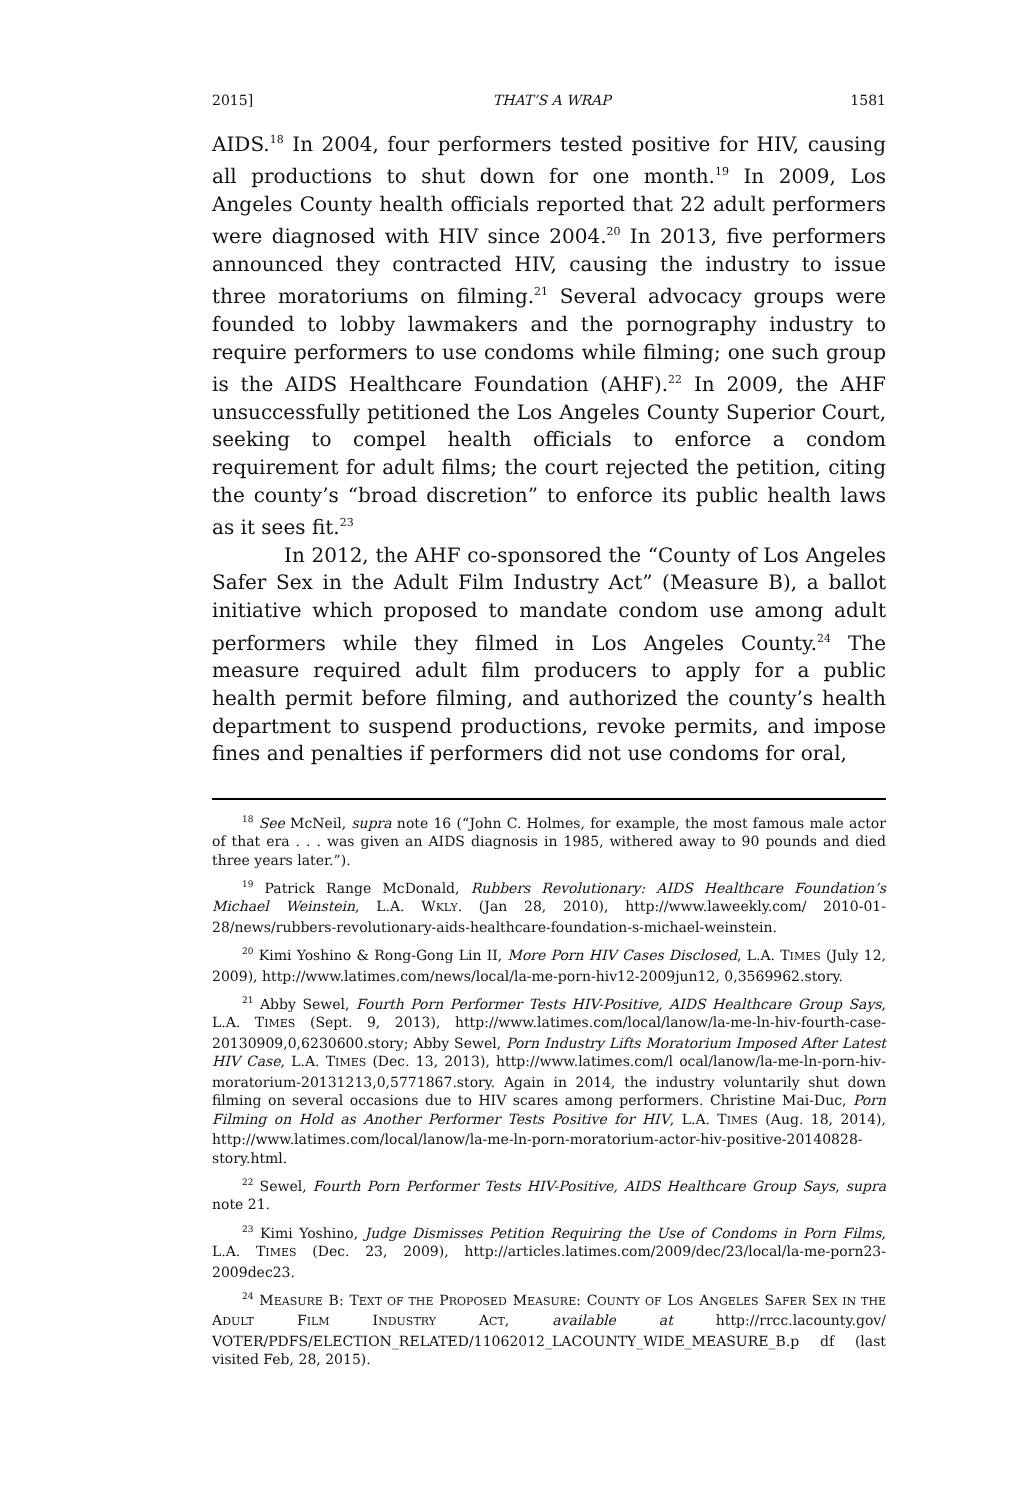2015] THAT’S A WRAP 1581
AIDS.<sup>18</sup> In 2004, four performers tested positive for HIV, causing all productions to shut down for one month.<sup>19</sup> In 2009, Los Angeles County health officials reported that 22 adult performers were diagnosed with HIV since 2004.<sup>20</sup> In 2013, five performers announced they contracted HIV, causing the industry to issue three moratoriums on filming.<sup>21</sup> Several advocacy groups were founded to lobby lawmakers and the pornography industry to require performers to use condoms while filming; one such group is the AIDS Healthcare Foundation (AHF).<sup>22</sup> In 2009, the AHF unsuccessfully petitioned the Los Angeles County Superior Court, seeking to compel health officials to enforce a condom requirement for adult films; the court rejected the petition, citing the county’s “broad discretion” to enforce its public health laws as it sees fit.<sup>23</sup>
In 2012, the AHF co-sponsored the “County of Los Angeles Safer Sex in the Adult Film Industry Act” (Measure B), a ballot initiative which proposed to mandate condom use among adult performers while they filmed in Los Angeles County.<sup>24</sup> The measure required adult film producers to apply for a public health permit before filming, and authorized the county’s health department to suspend productions, revoke permits, and impose fines and penalties if performers did not use condoms for oral,
<sup>18</sup> See McNeil, supra note 16 (“John C. Holmes, for example, the most famous male actor of that era . . . was given an AIDS diagnosis in 1985, withered away to 90 pounds and died three years later.”).
<sup>19</sup> Patrick Range McDonald, Rubbers Revolutionary: AIDS Healthcare Foundation’s Michael Weinstein, L.A. WKLY. (Jan 28, 2010), http://www.laweekly.com/ 2010-01-28/news/rubbers-revolutionary-aids-healthcare-foundation-s-michael-weinstein.
<sup>20</sup> Kimi Yoshino & Rong-Gong Lin II, More Porn HIV Cases Disclosed, L.A. TIMES (July 12, 2009), http://www.latimes.com/news/local/la-me-porn-hiv12-2009jun12, 0,3569962.story.
<sup>21</sup> Abby Sewel, Fourth Porn Performer Tests HIV-Positive, AIDS Healthcare Group Says, L.A. TIMES (Sept. 9, 2013), http://www.latimes.com/local/lanow/la-me-ln-hiv-fourth-case-20130909,0,6230600.story; Abby Sewel, Porn Industry Lifts Moratorium Imposed After Latest HIV Case, L.A. TIMES (Dec. 13, 2013), http://www.latimes.com/l ocal/lanow/la-me-ln-porn-hiv-moratorium-20131213,0,5771867.story. Again in 2014, the industry voluntarily shut down filming on several occasions due to HIV scares among performers. Christine Mai-Duc, Porn Filming on Hold as Another Performer Tests Positive for HIV, L.A. TIMES (Aug. 18, 2014), http://www.latimes.com/local/lanow/la-me-ln-porn-moratorium-actor-hiv-positive-20140828-story.html.
<sup>22</sup> Sewel, Fourth Porn Performer Tests HIV-Positive, AIDS Healthcare Group Says, supra note 21.
<sup>23</sup> Kimi Yoshino, Judge Dismisses Petition Requiring the Use of Condoms in Porn Films, L.A. TIMES (Dec. 23, 2009), http://articles.latimes.com/2009/dec/23/local/la-me-porn23-2009dec23.
<sup>24</sup> MEASURE B: TEXT OF THE PROPOSED MEASURE: COUNTY OF LOS ANGELES SAFER SEX IN THE ADULT FILM INDUSTRY ACT, available at http://rrcc.lacounty.gov/ VOTER/PDFS/ELECTION_RELATED/11062012_LACOUNTY_WIDE_MEASURE_B.p df (last visited Feb, 28, 2015).